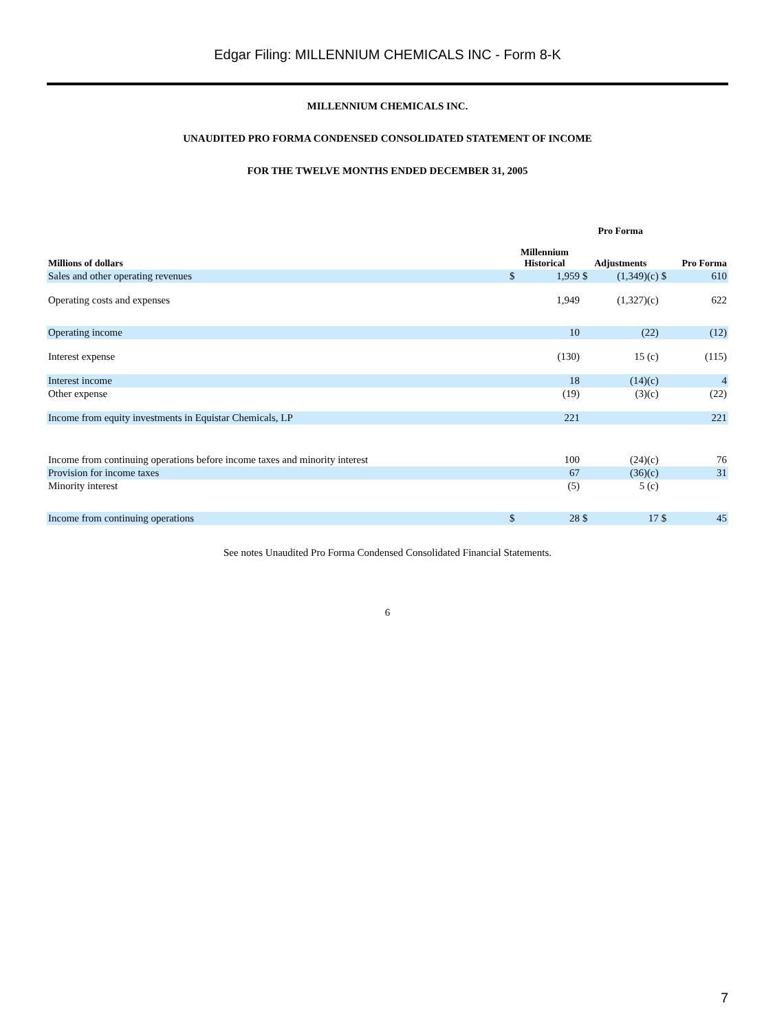Edgar Filing: MILLENNIUM CHEMICALS INC - Form 8-K
MILLENNIUM CHEMICALS INC.
UNAUDITED PRO FORMA CONDENSED CONSOLIDATED STATEMENT OF INCOME
FOR THE TWELVE MONTHS ENDED DECEMBER 31, 2005
| | | | Pro Forma | | | |
| --- | --- | --- | --- | --- | --- | --- |
| Millions of dollars | Millennium Historical | | Adjustments | | Pro Forma | |
| Sales and other operating revenues | $ | 1,959 | $ | (1,349)(c) | $ | 610 |
| Operating costs and expenses | | 1,949 | | (1,327)(c) | | 622 |
| Operating income | | 10 | | (22) | | (12) |
| Interest expense | | (130) | | 15 (c) | | (115) |
| Interest income | | 18 | | (14)(c) | | 4 |
| Other expense | | (19) | | (3)(c) | | (22) |
| Income from equity investments in Equistar Chemicals, LP | | 221 | | | | 221 |
| Income from continuing operations before income taxes and minority interest | | 100 | | (24)(c) | | 76 |
| Provision for income taxes | | 67 | | (36)(c) | | 31 |
| Minority interest | | (5) | | 5 (c) | | |
| Income from continuing operations | $ | 28 | $ | 17 | $ | 45 |
See notes Unaudited Pro Forma Condensed Consolidated Financial Statements.
6
7